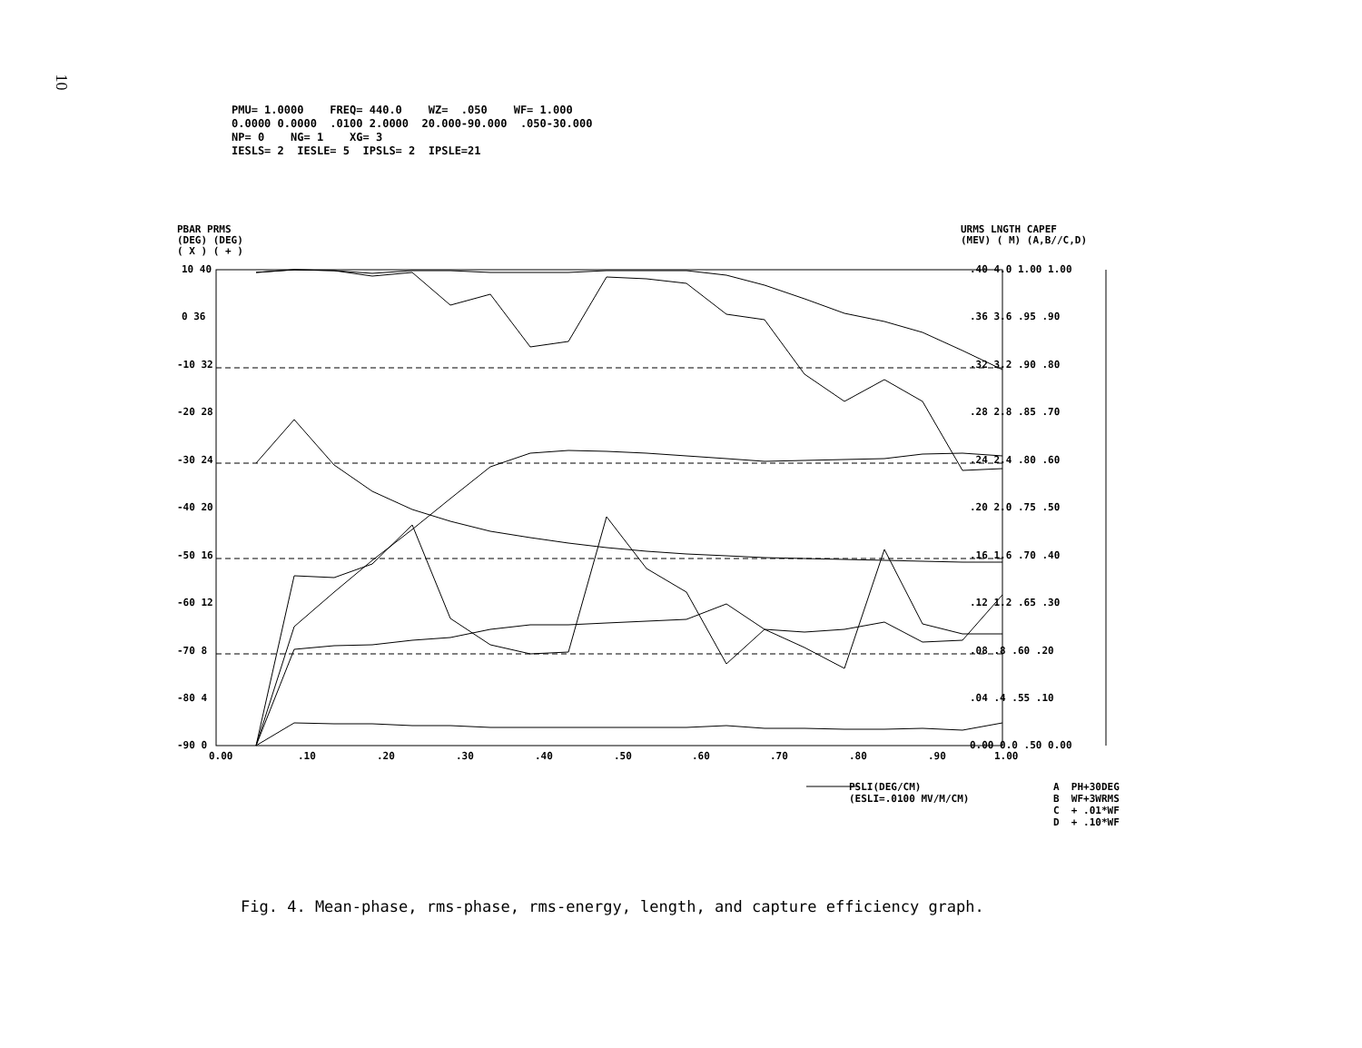10
PMU= 1.0000 FREQ= 440.0 WZ= .050 WF= 1.000 0.0000 0.0000 .0100 2.0000 20.000-90.000 .050-30.000 NP= 0 NG= 1 XG= 3 IESLS= 2 IESLE= 5 IPSLS= 2 IPSLE=21
PBAR PRMS
(DEG) (DEG)
( X ) ( + )
URMS LNGTH CAPEF
(MEV) ( M) (A,B//C,D)
10 40
0 36
-10 32
-20 28
-30 24
-40 20
-50 16
-60 12
-70 8
-80 4
-90 0
0.00
.10
.20
.30
.40
.50
.60
.70
.80
.90
1.00
.40 4.0 1.00 1.00
.36 3.6 .95 .90
.32 3.2 .90 .80
.28 2.8 .85 .70
.24 2.4 .80 .60
.20 2.0 .75 .50
.16 1.6 .70 .40
.12 1.2 .65 .30
.08 .8 .60 .20
.04 .4 .55 .10
0.00 0.0 .50 0.00
PSLI(DEG/CM) (ESLI=.0100 MV/M/CM)
A PH+30DEG B WF+3WRMS C + .01*WF D + .10*WF
Fig. 4. Mean-phase, rms-phase, rms-energy, length, and capture efficiency graph.